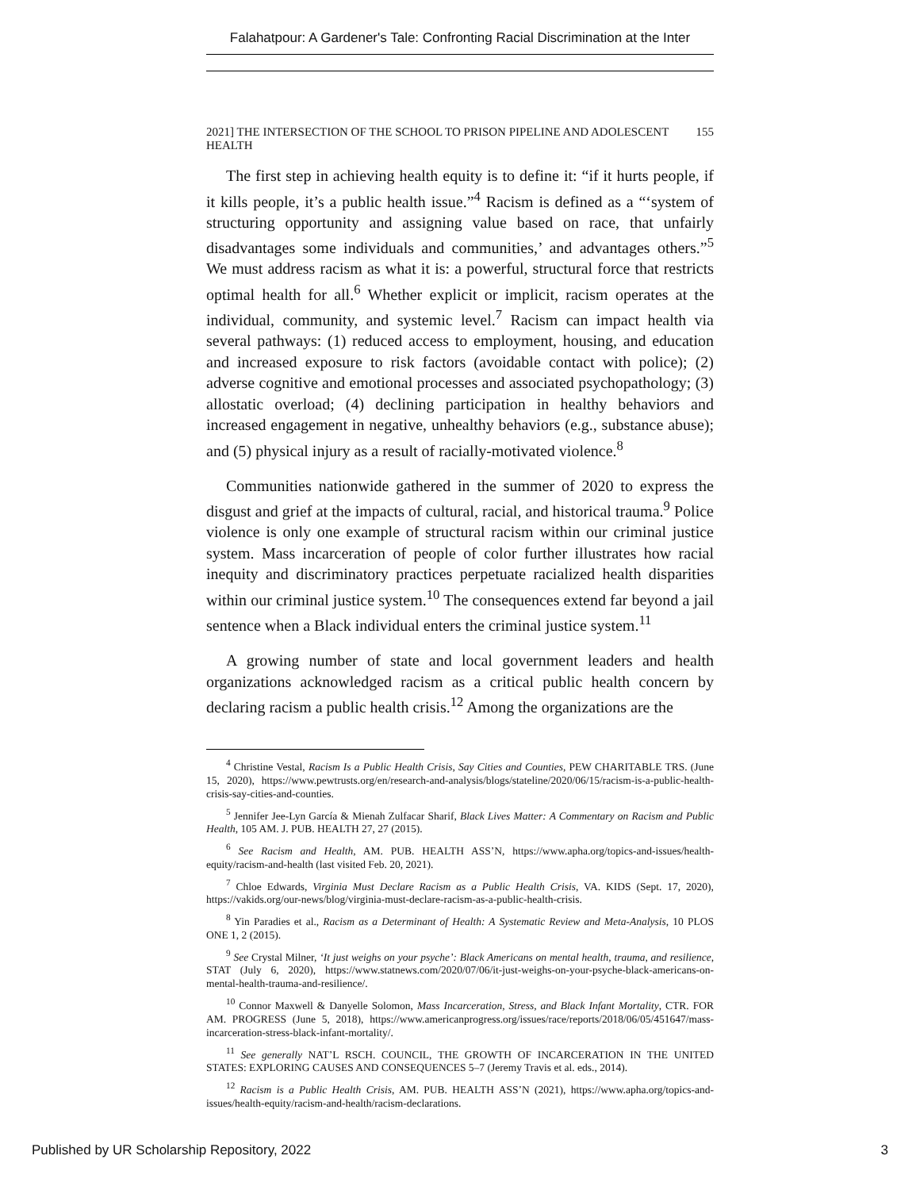Falahatpour: A Gardener's Tale: Confronting Racial Discrimination at the Inter
2021] THE INTERSECTION OF THE SCHOOL TO PRISON PIPELINE AND ADOLESCENT HEALTH 155
The first step in achieving health equity is to define it: “if it hurts people, if it kills people, it’s a public health issue.”<sup>4</sup> Racism is defined as a “‘system of structuring opportunity and assigning value based on race, that unfairly disadvantages some individuals and communities,’ and advantages others.”<sup>5</sup> We must address racism as what it is: a powerful, structural force that restricts optimal health for all.<sup>6</sup> Whether explicit or implicit, racism operates at the individual, community, and systemic level.<sup>7</sup> Racism can impact health via several pathways: (1) reduced access to employment, housing, and education and increased exposure to risk factors (avoidable contact with police); (2) adverse cognitive and emotional processes and associated psychopathology; (3) allostatic overload; (4) declining participation in healthy behaviors and increased engagement in negative, unhealthy behaviors (e.g., substance abuse); and (5) physical injury as a result of racially-motivated violence.<sup>8</sup>
Communities nationwide gathered in the summer of 2020 to express the disgust and grief at the impacts of cultural, racial, and historical trauma.<sup>9</sup> Police violence is only one example of structural racism within our criminal justice system. Mass incarceration of people of color further illustrates how racial inequity and discriminatory practices perpetuate racialized health disparities within our criminal justice system.<sup>10</sup> The consequences extend far beyond a jail sentence when a Black individual enters the criminal justice system.<sup>11</sup>
A growing number of state and local government leaders and health organizations acknowledged racism as a critical public health concern by declaring racism a public health crisis.<sup>12</sup> Among the organizations are the
<sup>4</sup> Christine Vestal, Racism Is a Public Health Crisis, Say Cities and Counties, PEW CHARITABLE TRS. (June 15, 2020), https://www.pewtrusts.org/en/research-and-analysis/blogs/stateline/2020/06/15/racism-is-a-public-health-crisis-say-cities-and-counties.
<sup>5</sup> Jennifer Jee-Lyn García & Mienah Zulfacar Sharif, Black Lives Matter: A Commentary on Racism and Public Health, 105 AM. J. PUB. HEALTH 27, 27 (2015).
<sup>6</sup> See Racism and Health, AM. PUB. HEALTH ASS’N, https://www.apha.org/topics-and-issues/health-equity/racism-and-health (last visited Feb. 20, 2021).
<sup>7</sup> Chloe Edwards, Virginia Must Declare Racism as a Public Health Crisis, VA. KIDS (Sept. 17, 2020), https://vakids.org/our-news/blog/virginia-must-declare-racism-as-a-public-health-crisis.
<sup>8</sup> Yin Paradies et al., Racism as a Determinant of Health: A Systematic Review and Meta-Analysis, 10 PLOS ONE 1, 2 (2015).
<sup>9</sup> See Crystal Milner, ‘It just weighs on your psyche’: Black Americans on mental health, trauma, and resilience, STAT (July 6, 2020), https://www.statnews.com/2020/07/06/it-just-weighs-on-your-psyche-black-americans-on-mental-health-trauma-and-resilience/.
<sup>10</sup> Connor Maxwell & Danyelle Solomon, Mass Incarceration, Stress, and Black Infant Mortality, CTR. FOR AM. PROGRESS (June 5, 2018), https://www.americanprogress.org/issues/race/reports/2018/06/05/451647/mass-incarceration-stress-black-infant-mortality/.
<sup>11</sup> See generally NAT’L RSCH. COUNCIL, THE GROWTH OF INCARCERATION IN THE UNITED STATES: EXPLORING CAUSES AND CONSEQUENCES 5–7 (Jeremy Travis et al. eds., 2014).
<sup>12</sup> Racism is a Public Health Crisis, AM. PUB. HEALTH ASS’N (2021), https://www.apha.org/topics-and-issues/health-equity/racism-and-health/racism-declarations.
Published by UR Scholarship Repository, 2022 3